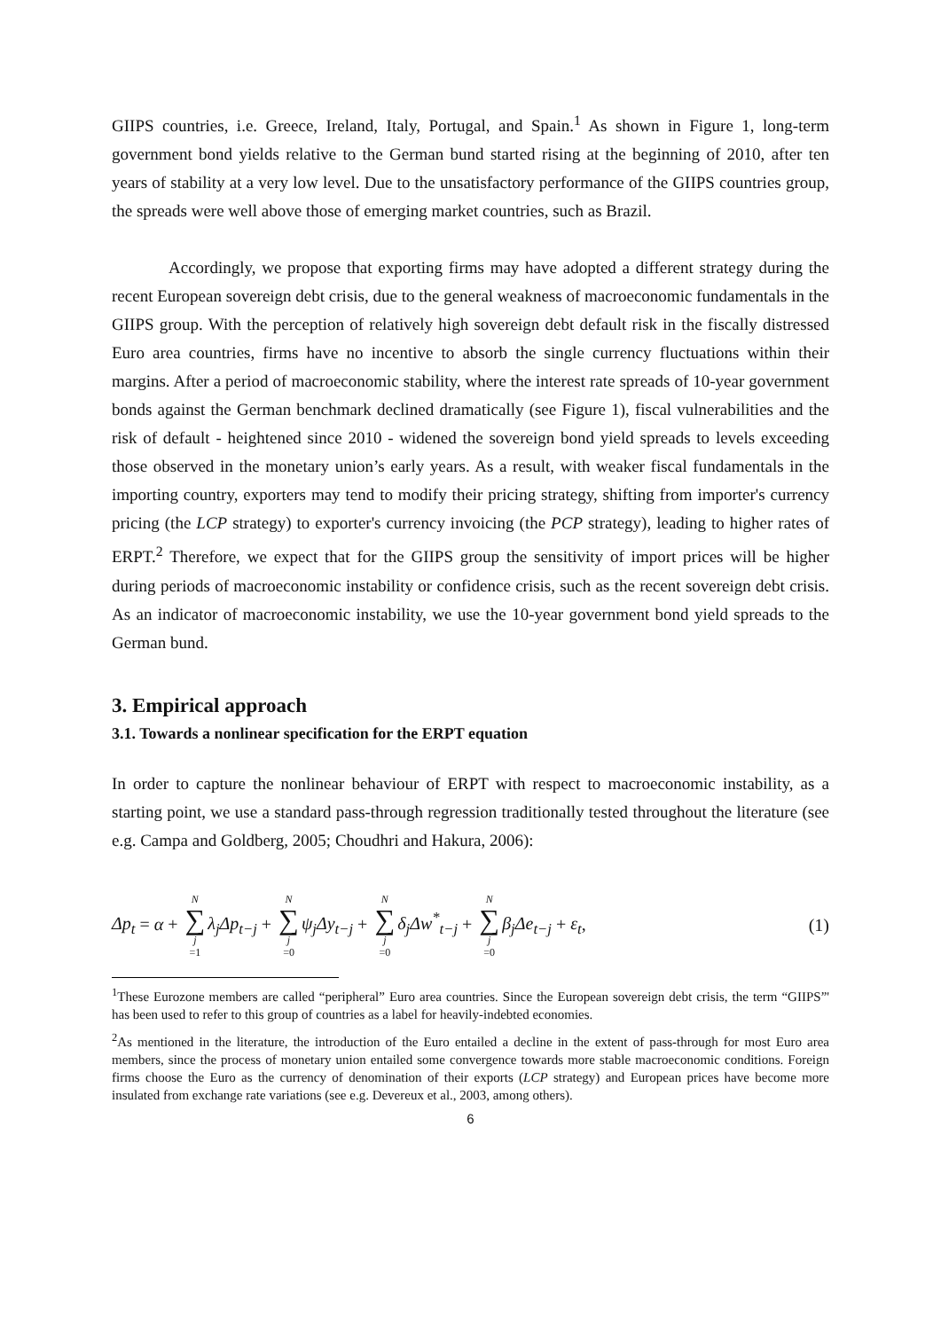GIIPS countries, i.e. Greece, Ireland, Italy, Portugal, and Spain.<sup>1</sup> As shown in Figure 1, long-term government bond yields relative to the German bund started rising at the beginning of 2010, after ten years of stability at a very low level. Due to the unsatisfactory performance of the GIIPS countries group, the spreads were well above those of emerging market countries, such as Brazil.
Accordingly, we propose that exporting firms may have adopted a different strategy during the recent European sovereign debt crisis, due to the general weakness of macroeconomic fundamentals in the GIIPS group. With the perception of relatively high sovereign debt default risk in the fiscally distressed Euro area countries, firms have no incentive to absorb the single currency fluctuations within their margins. After a period of macroeconomic stability, where the interest rate spreads of 10-year government bonds against the German benchmark declined dramatically (see Figure 1), fiscal vulnerabilities and the risk of default - heightened since 2010 - widened the sovereign bond yield spreads to levels exceeding those observed in the monetary union’s early years. As a result, with weaker fiscal fundamentals in the importing country, exporters may tend to modify their pricing strategy, shifting from importer's currency pricing (the LCP strategy) to exporter's currency invoicing (the PCP strategy), leading to higher rates of ERPT.<sup>2</sup> Therefore, we expect that for the GIIPS group the sensitivity of import prices will be higher during periods of macroeconomic instability or confidence crisis, such as the recent sovereign debt crisis. As an indicator of macroeconomic instability, we use the 10-year government bond yield spreads to the German bund.
3. Empirical approach
3.1. Towards a nonlinear specification for the ERPT equation
In order to capture the nonlinear behaviour of ERPT with respect to macroeconomic instability, as a starting point, we use a standard pass-through regression traditionally tested throughout the literature (see e.g. Campa and Goldberg, 2005; Choudhri and Hakura, 2006):
Δp<sub>t</sub> = α + N ∑ j =1 λ<sub>j</sub>Δp<sub>t−j</sub> + N ∑ j =0 ψ<sub>j</sub>Δy<sub>t−j</sub> + N ∑ j =0 δ<sub>j</sub>Δw<sup>*</sup><sub>t−j</sub> + N ∑ j =0 β<sub>j</sub>Δe<sub>t−j</sub> + ε<sub>t</sub>,
(1)
<sup>1</sup> These Eurozone members are called “peripheral” Euro area countries. Since the European sovereign debt crisis, the term “GIIPS”' has been used to refer to this group of countries as a label for heavily-indebted economies.
<sup>2</sup> As mentioned in the literature, the introduction of the Euro entailed a decline in the extent of pass-through for most Euro area members, since the process of monetary union entailed some convergence towards more stable macroeconomic conditions. Foreign firms choose the Euro as the currency of denomination of their exports (LCP strategy) and European prices have become more insulated from exchange rate variations (see e.g. Devereux et al., 2003, among others).
6